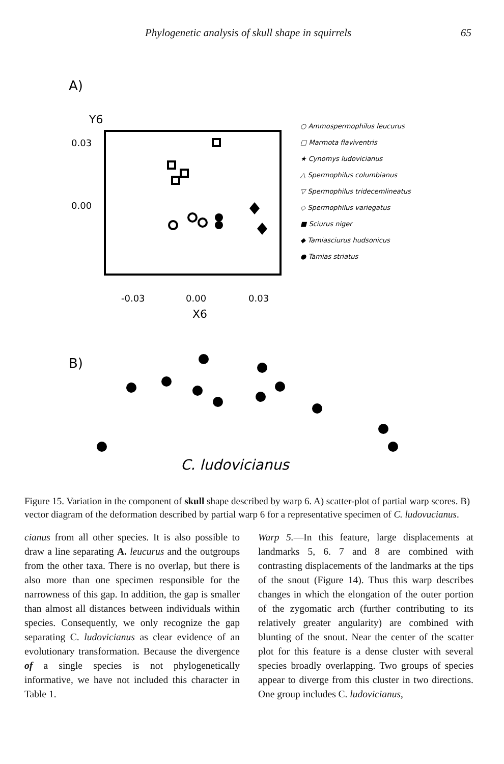Phylogenetic analysis of skull shape in squirrels 65
A)
Y6
0.03
0.00
-0.03
0.00
0.03
X6
○ Ammospermophilus leucurus
□ Marmota flaviventris
★ Cynomys ludovicianus
△ Spermophilus columbianus
▽ Spermophilus tridecemlineatus
◇ Spermophilus variegatus
■ Sciurus niger
◆ Tamiasciurus hudsonicus
● Tamias striatus
B)
C. ludovicianus
Figure 15. Variation in the component of skull shape described by warp 6. A) scatter-plot of partial warp scores. B) vector diagram of the deformation described by partial warp 6 for a representative specimen of C. ludovucianus.
cianus from all other species. It is also possible to draw a line separating A. leucurus and the outgroups from the other taxa. There is no overlap, but there is also more than one specimen responsible for the narrowness of this gap. In addition, the gap is smaller than almost all distances between individuals within species. Consequently, we only recognize the gap separating C. ludovicianus as clear evidence of an evolutionary transformation. Because the divergence of a single species is not phylogenetically informative, we have not included this character in Table 1.
Warp 5.—In this feature, large displacements at landmarks 5, 6. 7 and 8 are combined with contrasting displacements of the landmarks at the tips of the snout (Figure 14). Thus this warp describes changes in which the elongation of the outer portion of the zygomatic arch (further contributing to its relatively greater angularity) are combined with blunting of the snout. Near the center of the scatter plot for this feature is a dense cluster with several species broadly overlapping. Two groups of species appear to diverge from this cluster in two directions. One group includes C. ludovicianus,